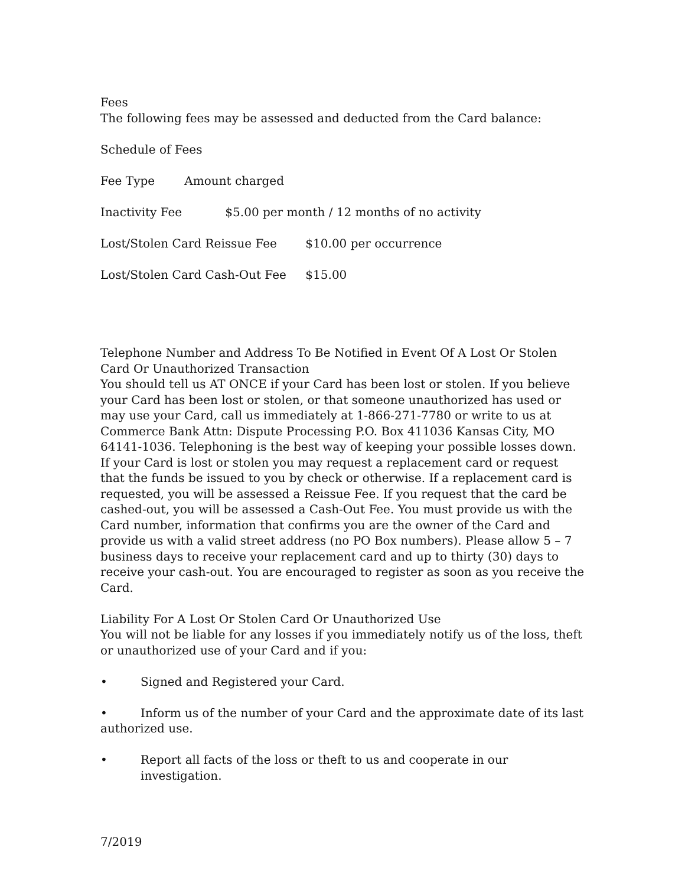Fees
The following fees may be assessed and deducted from the Card balance:
Schedule of Fees
Fee Type Amount charged
Inactivity Fee $5.00 per month / 12 months of no activity
Lost/Stolen Card Reissue Fee $10.00 per occurrence
Lost/Stolen Card Cash-Out Fee $15.00
Telephone Number and Address To Be Notified in Event Of A Lost Or Stolen Card Or Unauthorized Transaction
You should tell us AT ONCE if your Card has been lost or stolen. If you believe your Card has been lost or stolen, or that someone unauthorized has used or may use your Card, call us immediately at 1-866-271-7780 or write to us at Commerce Bank Attn: Dispute Processing P.O. Box 411036 Kansas City, MO 64141-1036. Telephoning is the best way of keeping your possible losses down. If your Card is lost or stolen you may request a replacement card or request that the funds be issued to you by check or otherwise. If a replacement card is requested, you will be assessed a Reissue Fee. If you request that the card be cashed-out, you will be assessed a Cash-Out Fee. You must provide us with the Card number, information that confirms you are the owner of the Card and provide us with a valid street address (no PO Box numbers). Please allow 5 – 7 business days to receive your replacement card and up to thirty (30) days to receive your cash-out. You are encouraged to register as soon as you receive the Card.
Liability For A Lost Or Stolen Card Or Unauthorized Use
You will not be liable for any losses if you immediately notify us of the loss, theft or unauthorized use of your Card and if you:
• Signed and Registered your Card.
• Inform us of the number of your Card and the approximate date of its last authorized use.
• Report all facts of the loss or theft to us and cooperate in our investigation.
7/2019